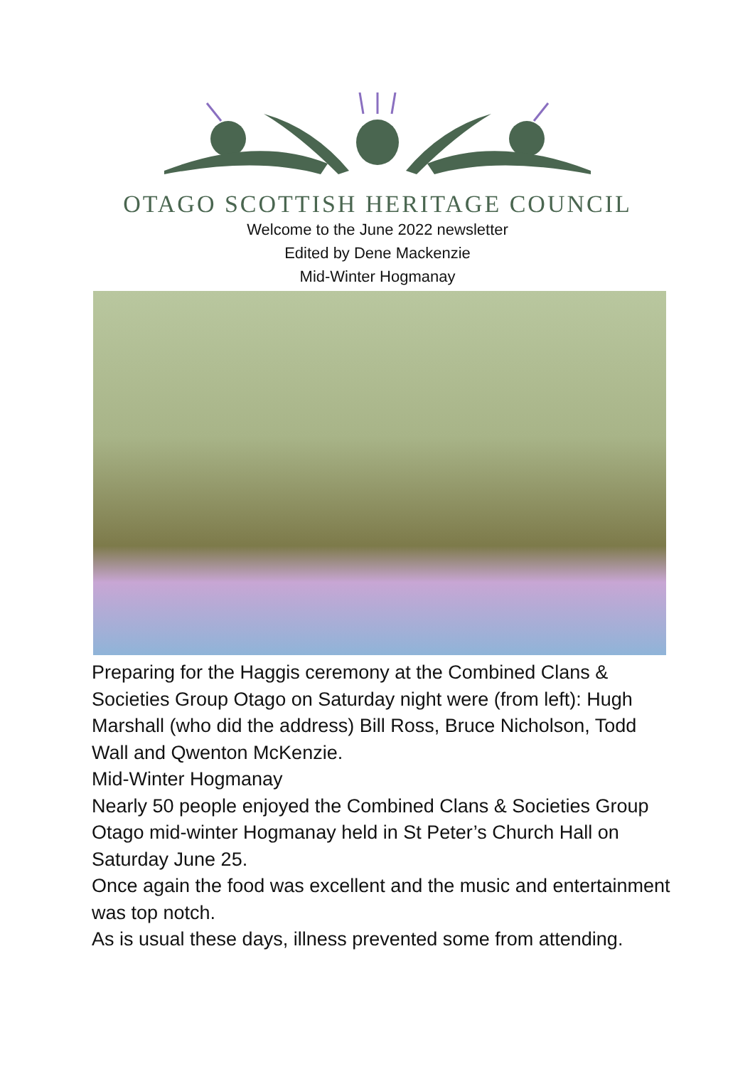OTAGO SCOTTISH HERITAGE COUNCIL
Welcome to the June 2022 newsletter
Edited by Dene Mackenzie
Mid-Winter Hogmanay
Preparing for the Haggis ceremony at the Combined Clans & Societies Group Otago on Saturday night were (from left): Hugh Marshall (who did the address) Bill Ross, Bruce Nicholson, Todd Wall and Qwenton McKenzie.
Mid-Winter Hogmanay
Nearly 50 people enjoyed the Combined Clans & Societies Group Otago mid-winter Hogmanay held in St Peter’s Church Hall on Saturday June 25.
Once again the food was excellent and the music and entertainment was top notch.
As is usual these days, illness prevented some from attending.